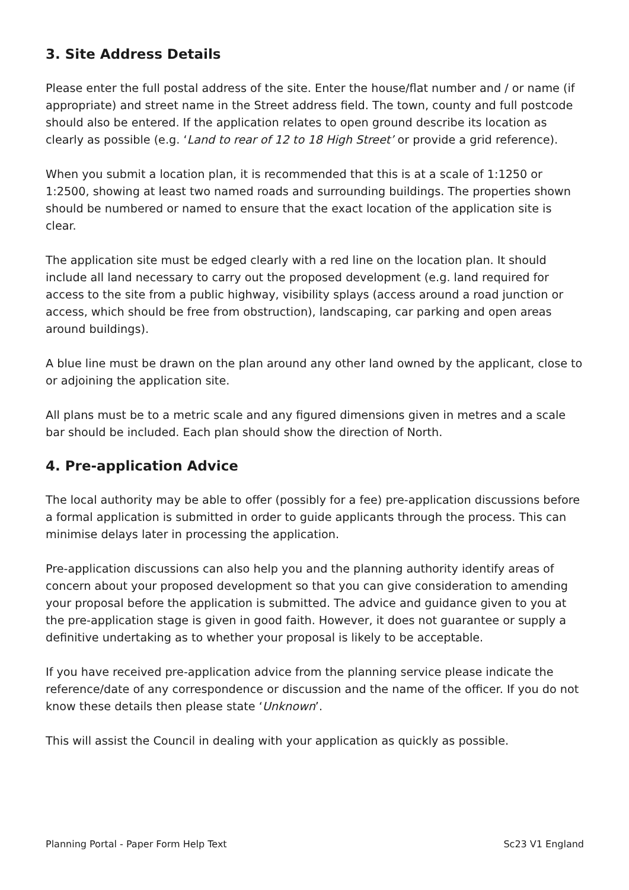3. Site Address Details
Please enter the full postal address of the site. Enter the house/flat number and / or name (if appropriate) and street name in the Street address field. The town, county and full postcode should also be entered. If the application relates to open ground describe its location as clearly as possible (e.g. ‘Land to rear of 12 to 18 High Street’ or provide a grid reference).
When you submit a location plan, it is recommended that this is at a scale of 1:1250 or 1:2500, showing at least two named roads and surrounding buildings. The properties shown should be numbered or named to ensure that the exact location of the application site is clear.
The application site must be edged clearly with a red line on the location plan. It should include all land necessary to carry out the proposed development (e.g. land required for access to the site from a public highway, visibility splays (access around a road junction or access, which should be free from obstruction), landscaping, car parking and open areas around buildings).
A blue line must be drawn on the plan around any other land owned by the applicant, close to or adjoining the application site.
All plans must be to a metric scale and any figured dimensions given in metres and a scale bar should be included. Each plan should show the direction of North.
4. Pre-application Advice
The local authority may be able to offer (possibly for a fee) pre-application discussions before a formal application is submitted in order to guide applicants through the process. This can minimise delays later in processing the application.
Pre-application discussions can also help you and the planning authority identify areas of concern about your proposed development so that you can give consideration to amending your proposal before the application is submitted. The advice and guidance given to you at the pre-application stage is given in good faith. However, it does not guarantee or supply a definitive undertaking as to whether your proposal is likely to be acceptable.
If you have received pre-application advice from the planning service please indicate the reference/date of any correspondence or discussion and the name of the officer. If you do not know these details then please state ‘Unknown’.
This will assist the Council in dealing with your application as quickly as possible.
Planning Portal - Paper Form Help Text Sc23 V1 England